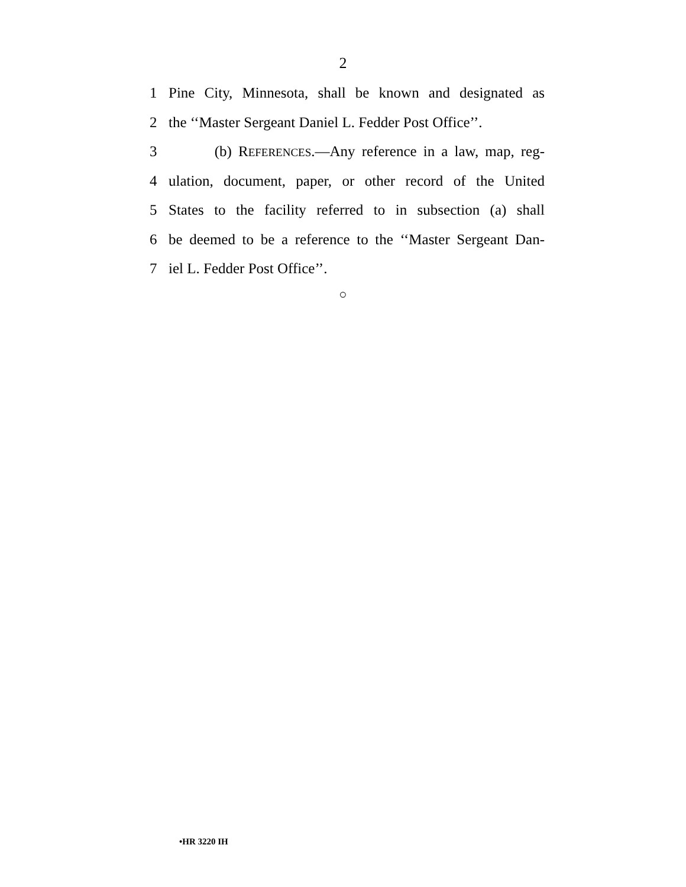2
1 Pine City, Minnesota, shall be known and designated as
2 the ‘‘Master Sergeant Daniel L. Fedder Post Office’’.
3 (b) REFERENCES.—Any reference in a law, map, reg-
4 ulation, document, paper, or other record of the United
5 States to the facility referred to in subsection (a) shall
6 be deemed to be a reference to the ‘‘Master Sergeant Dan-
7 iel L. Fedder Post Office’’.
○
•HR 3220 IH